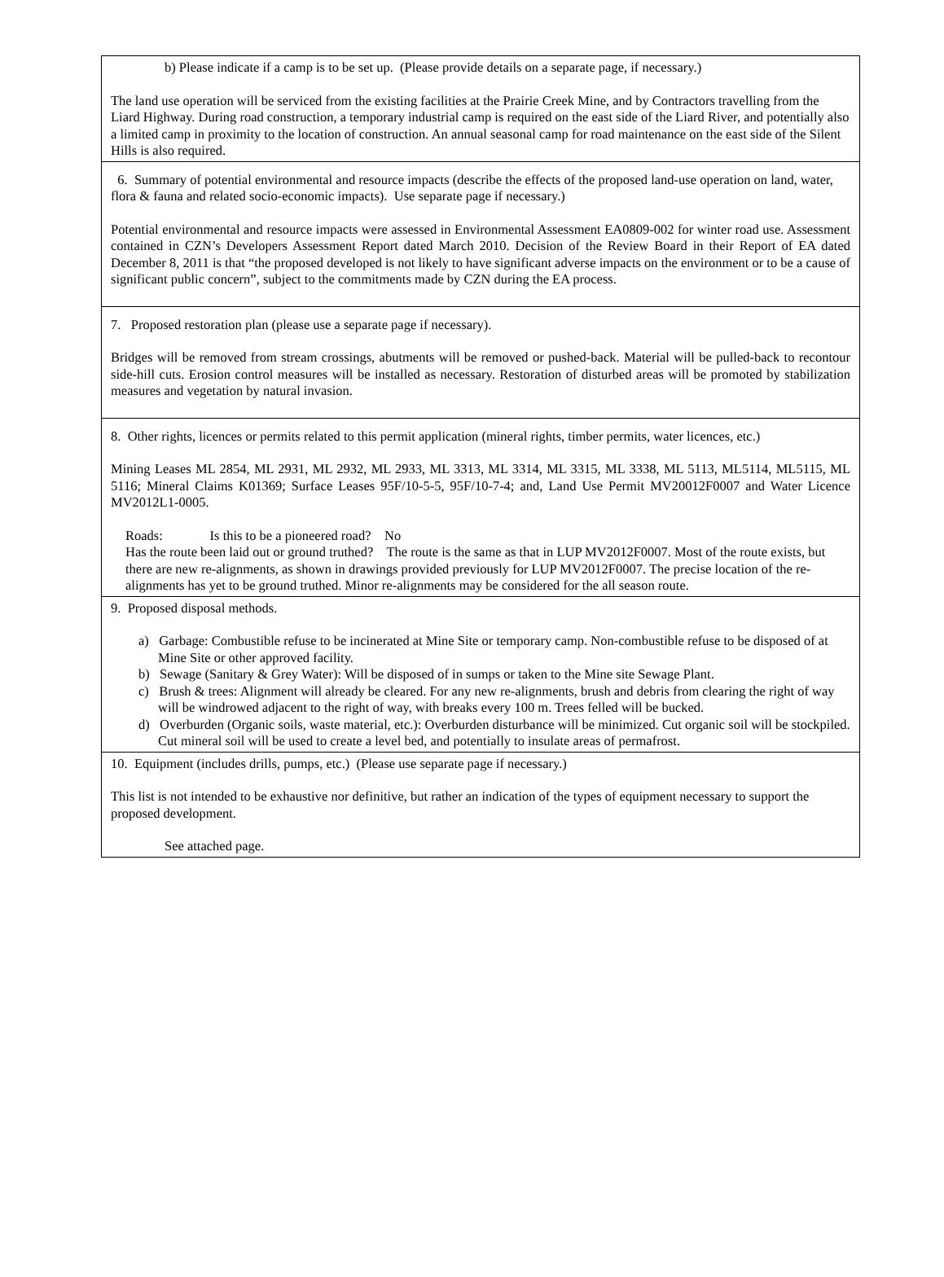b) Please indicate if a camp is to be set up. (Please provide details on a separate page, if necessary.)
The land use operation will be serviced from the existing facilities at the Prairie Creek Mine, and by Contractors travelling from the Liard Highway. During road construction, a temporary industrial camp is required on the east side of the Liard River, and potentially also a limited camp in proximity to the location of construction. An annual seasonal camp for road maintenance on the east side of the Silent Hills is also required.
6. Summary of potential environmental and resource impacts (describe the effects of the proposed land-use operation on land, water, flora & fauna and related socio-economic impacts). Use separate page if necessary.)
Potential environmental and resource impacts were assessed in Environmental Assessment EA0809-002 for winter road use. Assessment contained in CZN’s Developers Assessment Report dated March 2010. Decision of the Review Board in their Report of EA dated December 8, 2011 is that “the proposed developed is not likely to have significant adverse impacts on the environment or to be a cause of significant public concern”, subject to the commitments made by CZN during the EA process.
7. Proposed restoration plan (please use a separate page if necessary).
Bridges will be removed from stream crossings, abutments will be removed or pushed-back. Material will be pulled-back to recontour side-hill cuts. Erosion control measures will be installed as necessary. Restoration of disturbed areas will be promoted by stabilization measures and vegetation by natural invasion.
8. Other rights, licences or permits related to this permit application (mineral rights, timber permits, water licences, etc.)
Mining Leases ML 2854, ML 2931, ML 2932, ML 2933, ML 3313, ML 3314, ML 3315, ML 3338, ML 5113, ML5114, ML5115, ML 5116; Mineral Claims K01369; Surface Leases 95F/10-5-5, 95F/10-7-4; and, Land Use Permit MV20012F0007 and Water Licence MV2012L1-0005.
Roads: Is this to be a pioneered road? No
Has the route been laid out or ground truthed? The route is the same as that in LUP MV2012F0007. Most of the route exists, but there are new re-alignments, as shown in drawings provided previously for LUP MV2012F0007. The precise location of the re-alignments has yet to be ground truthed. Minor re-alignments may be considered for the all season route.
9. Proposed disposal methods.
a) Garbage: Combustible refuse to be incinerated at Mine Site or temporary camp. Non-combustible refuse to be disposed of at Mine Site or other approved facility.
b) Sewage (Sanitary & Grey Water): Will be disposed of in sumps or taken to the Mine site Sewage Plant.
c) Brush & trees: Alignment will already be cleared. For any new re-alignments, brush and debris from clearing the right of way will be windrowed adjacent to the right of way, with breaks every 100 m. Trees felled will be bucked.
d) Overburden (Organic soils, waste material, etc.): Overburden disturbance will be minimized. Cut organic soil will be stockpiled. Cut mineral soil will be used to create a level bed, and potentially to insulate areas of permafrost.
10. Equipment (includes drills, pumps, etc.) (Please use separate page if necessary.)
This list is not intended to be exhaustive nor definitive, but rather an indication of the types of equipment necessary to support the proposed development.
See attached page.